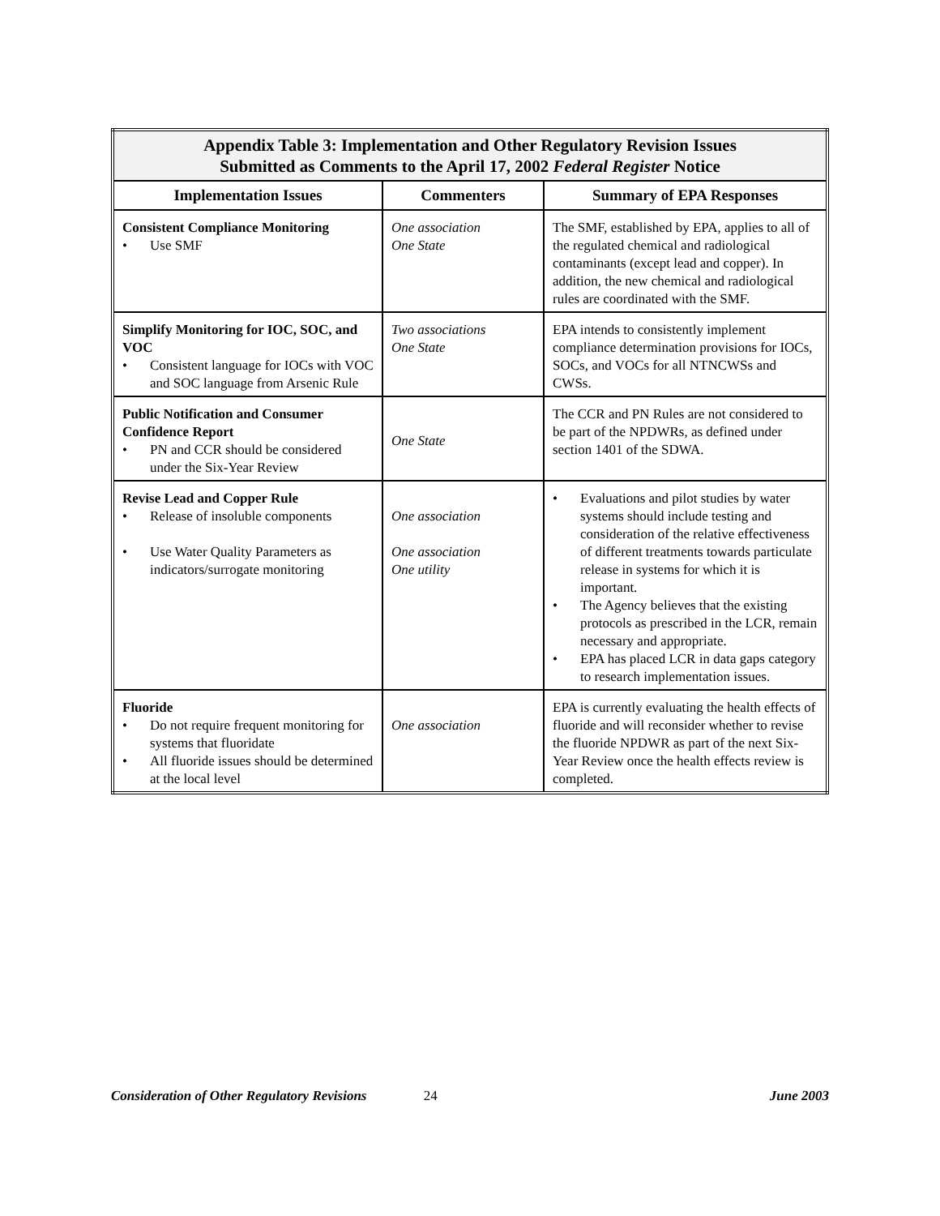| Appendix Table 3: Implementation and Other Regulatory Revision Issues Submitted as Comments to the April 17, 2002 Federal Register Notice | | |
| Implementation Issues | Commenters | Summary of EPA Responses |
| Consistent Compliance Monitoring • Use SMF | One association One State | The SMF, established by EPA, applies to all of the regulated chemical and radiological contaminants (except lead and copper). In addition, the new chemical and radiological rules are coordinated with the SMF. |
| Simplify Monitoring for IOC, SOC, and VOC • Consistent language for IOCs with VOC and SOC language from Arsenic Rule | Two associations One State | EPA intends to consistently implement compliance determination provisions for IOCs, SOCs, and VOCs for all NTNCWSs and CWSs. |
| Public Notification and Consumer Confidence Report • PN and CCR should be considered under the Six-Year Review | One State | The CCR and PN Rules are not considered to be part of the NPDWRs, as defined under section 1401 of the SDWA. |
| Revise Lead and Copper Rule • Release of insoluble components • Use Water Quality Parameters as indicators/surrogate monitoring | One association One association One utility | • Evaluations and pilot studies by water systems should include testing and consideration of the relative effectiveness of different treatments towards particulate release in systems for which it is important. • The Agency believes that the existing protocols as prescribed in the LCR, remain necessary and appropriate. • EPA has placed LCR in data gaps category to research implementation issues. |
| Fluoride • Do not require frequent monitoring for systems that fluoridate • All fluoride issues should be determined at the local level | One association | EPA is currently evaluating the health effects of fluoride and will reconsider whether to revise the fluoride NPDWR as part of the next Six-Year Review once the health effects review is completed. |
Consideration of Other Regulatory Revisions 24 June 2003